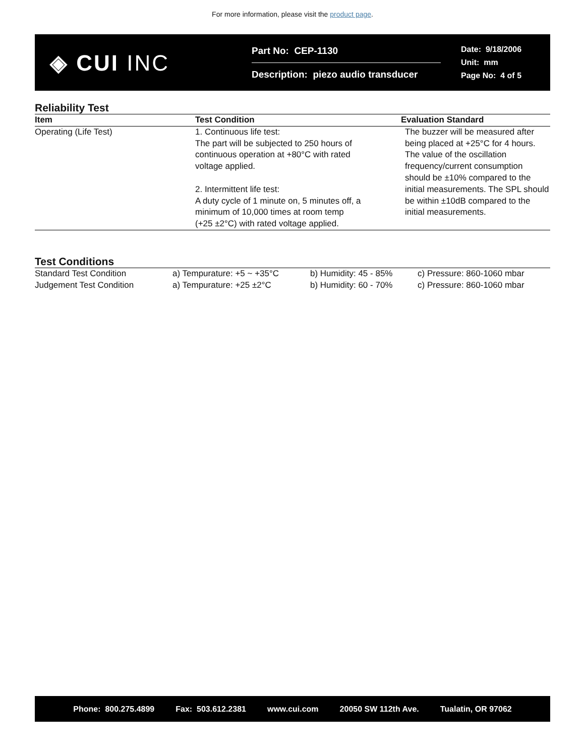For more information, please visit the product page.
◈ CUI INC
Part No: CEP-1130
Description: piezo audio transducer
Date: 9/18/2006
Unit: mm
Page No: 4 of 5
Reliability Test
| Item | Test Condition | Evaluation Standard |
| --- | --- | --- |
| Operating (Life Test) | 1. Continuous life test: The part will be subjected to 250 hours of continuous operation at +80°C with rated voltage applied. 2. Intermittent life test: A duty cycle of 1 minute on, 5 minutes off, a minimum of 10,000 times at room temp (+25 ±2°C) with rated voltage applied. | The buzzer will be measured after being placed at +25°C for 4 hours. The value of the oscillation frequency/current consumption should be ±10% compared to the initial measurements. The SPL should be within ±10dB compared to the initial measurements. |
Test Conditions
| Standard Test Condition | a) Tempurature: +5 ~ +35°C | b) Humidity: 45 - 85% | c) Pressure: 860-1060 mbar |
| Judgement Test Condition | a) Tempurature: +25 ±2°C | b) Humidity: 60 - 70% | c) Pressure: 860-1060 mbar |
Phone: 800.275.4899 Fax: 503.612.2381 www.cui.com 20050 SW 112th Ave. Tualatin, OR 97062